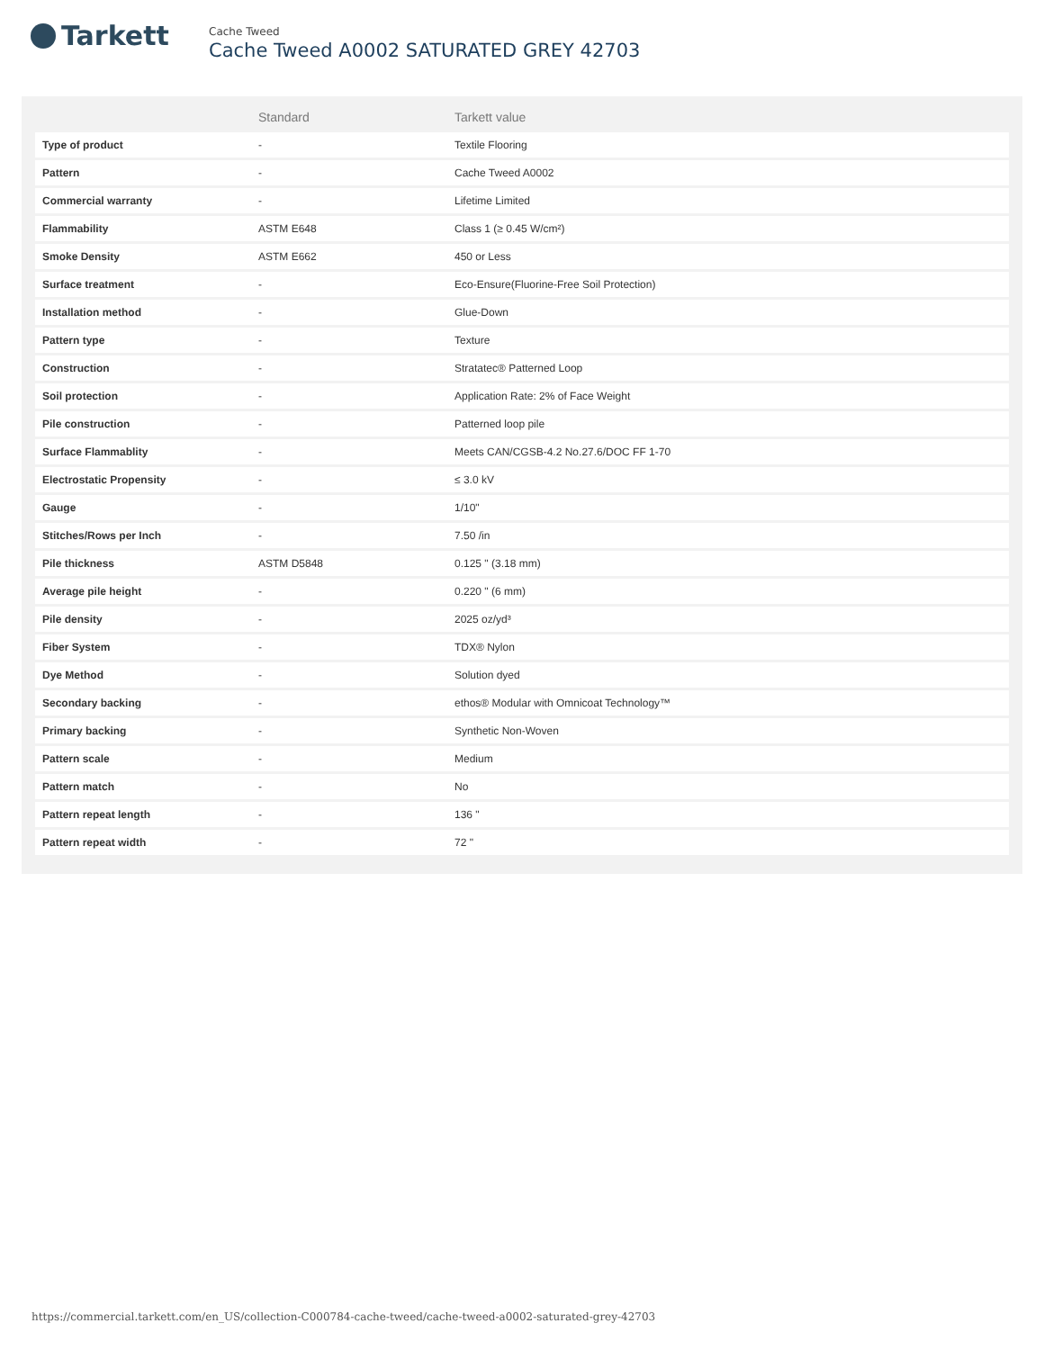Tarkett
Cache Tweed
Cache Tweed A0002 SATURATED GREY 42703
| | Standard | Tarkett value |
| --- | --- | --- |
| Type of product | - | Textile Flooring |
| Pattern | - | Cache Tweed A0002 |
| Commercial warranty | - | Lifetime Limited |
| Flammability | ASTM E648 | Class 1 (≥ 0.45 W/cm²) |
| Smoke Density | ASTM E662 | 450 or Less |
| Surface treatment | - | Eco-Ensure(Fluorine-Free Soil Protection) |
| Installation method | - | Glue-Down |
| Pattern type | - | Texture |
| Construction | - | Stratatec® Patterned Loop |
| Soil protection | - | Application Rate: 2% of Face Weight |
| Pile construction | - | Patterned loop pile |
| Surface Flammablity | - | Meets CAN/CGSB-4.2 No.27.6/DOC FF 1-70 |
| Electrostatic Propensity | - | ≤ 3.0 kV |
| Gauge | - | 1/10" |
| Stitches/Rows per Inch | - | 7.50 /in |
| Pile thickness | ASTM D5848 | 0.125 " (3.18 mm) |
| Average pile height | - | 0.220 " (6 mm) |
| Pile density | - | 2025 oz/yd³ |
| Fiber System | - | TDX® Nylon |
| Dye Method | - | Solution dyed |
| Secondary backing | - | ethos® Modular with Omnicoat Technology™ |
| Primary backing | - | Synthetic Non-Woven |
| Pattern scale | - | Medium |
| Pattern match | - | No |
| Pattern repeat length | - | 136 " |
| Pattern repeat width | - | 72 " |
https://commercial.tarkett.com/en_US/collection-C000784-cache-tweed/cache-tweed-a0002-saturated-grey-42703